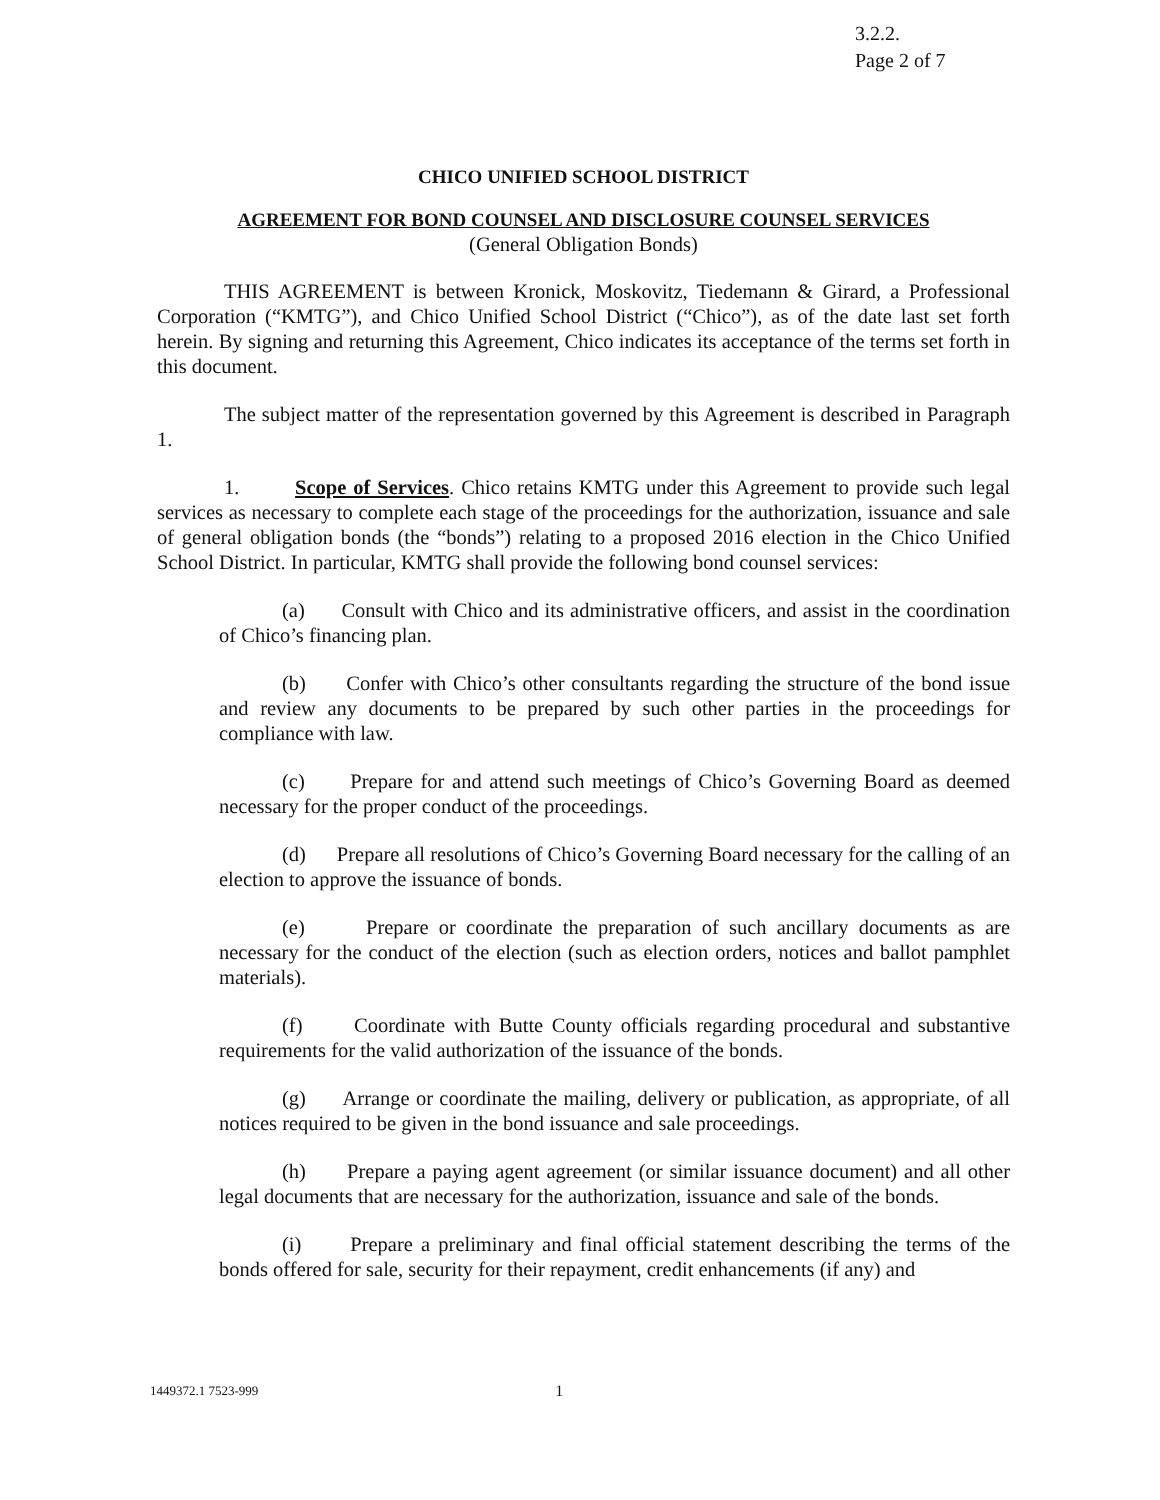3.2.2.
Page 2 of 7
CHICO UNIFIED SCHOOL DISTRICT
AGREEMENT FOR BOND COUNSEL AND DISCLOSURE COUNSEL SERVICES
(General Obligation Bonds)
THIS AGREEMENT is between Kronick, Moskovitz, Tiedemann & Girard, a Professional Corporation (“KMTG”), and Chico Unified School District (“Chico”), as of the date last set forth herein. By signing and returning this Agreement, Chico indicates its acceptance of the terms set forth in this document.
The subject matter of the representation governed by this Agreement is described in Paragraph 1.
1. Scope of Services. Chico retains KMTG under this Agreement to provide such legal services as necessary to complete each stage of the proceedings for the authorization, issuance and sale of general obligation bonds (the “bonds”) relating to a proposed 2016 election in the Chico Unified School District. In particular, KMTG shall provide the following bond counsel services:
(a) Consult with Chico and its administrative officers, and assist in the coordination of Chico’s financing plan.
(b) Confer with Chico’s other consultants regarding the structure of the bond issue and review any documents to be prepared by such other parties in the proceedings for compliance with law.
(c) Prepare for and attend such meetings of Chico’s Governing Board as deemed necessary for the proper conduct of the proceedings.
(d) Prepare all resolutions of Chico’s Governing Board necessary for the calling of an election to approve the issuance of bonds.
(e) Prepare or coordinate the preparation of such ancillary documents as are necessary for the conduct of the election (such as election orders, notices and ballot pamphlet materials).
(f) Coordinate with Butte County officials regarding procedural and substantive requirements for the valid authorization of the issuance of the bonds.
(g) Arrange or coordinate the mailing, delivery or publication, as appropriate, of all notices required to be given in the bond issuance and sale proceedings.
(h) Prepare a paying agent agreement (or similar issuance document) and all other legal documents that are necessary for the authorization, issuance and sale of the bonds.
(i) Prepare a preliminary and final official statement describing the terms of the bonds offered for sale, security for their repayment, credit enhancements (if any) and
1449372.1 7523-999 1